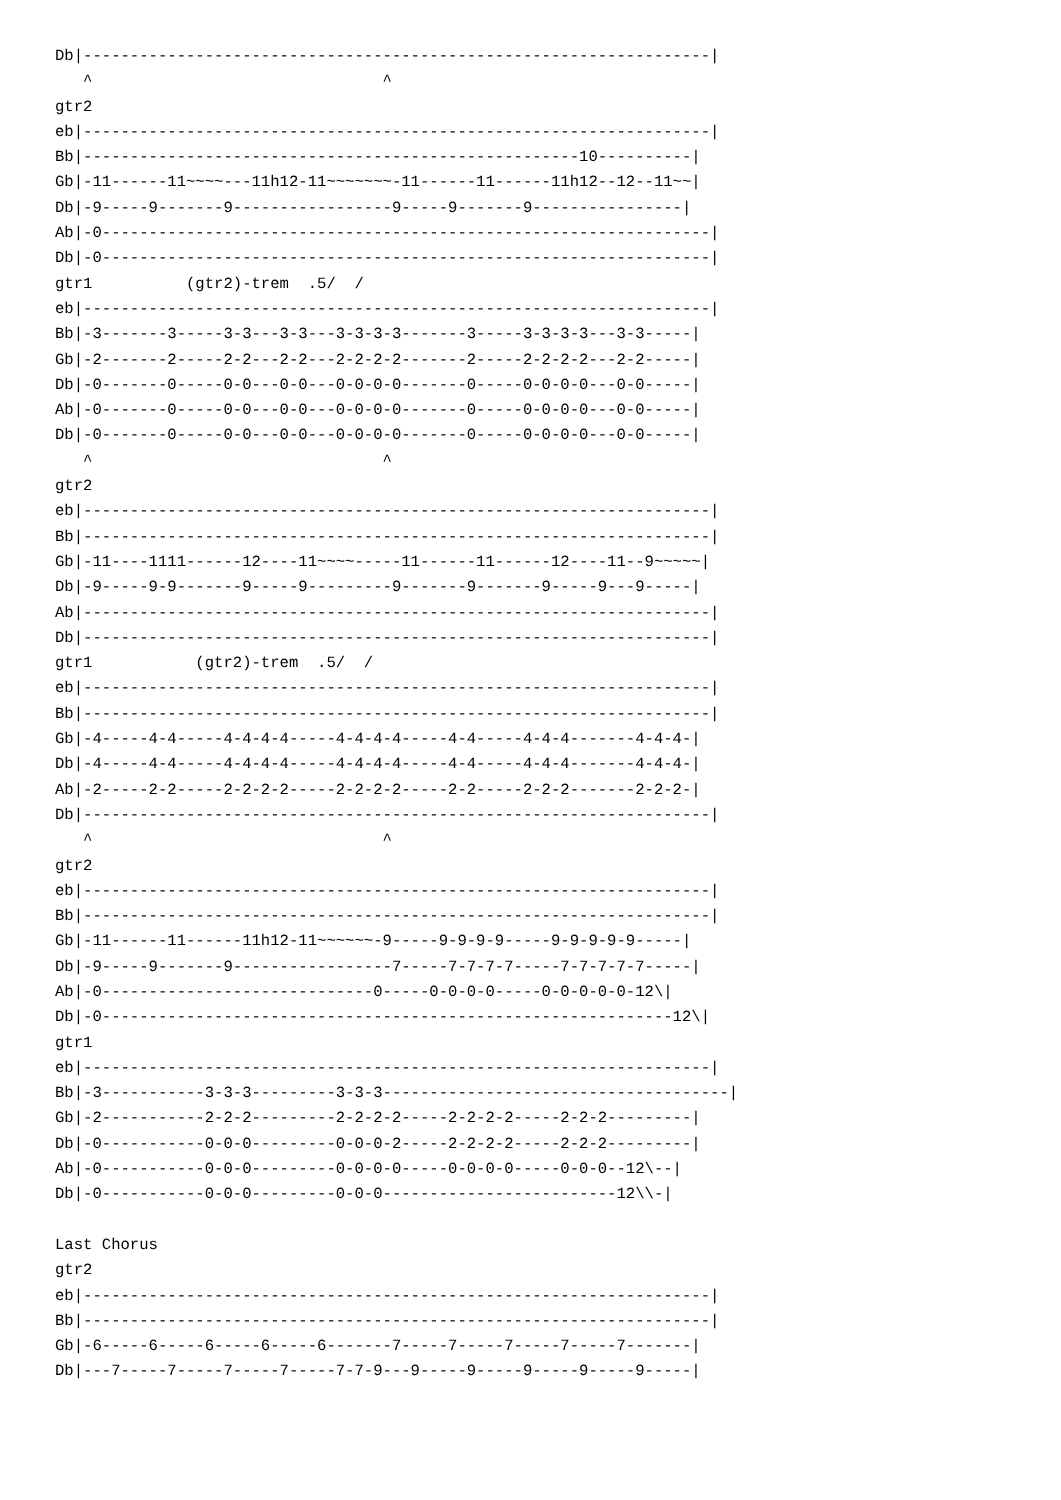Db|-------------------------------------------------------------------|
   ^                               ^
gtr2
eb|-------------------------------------------------------------------|
Bb|-----------------------------------------------------10----------|
Gb|-11------11~~~~---11h12-11~~~~~~~-11------11------11h12--12--11~~|
Db|-9-----9-------9-----------------9-----9-------9----------------|
Ab|-0-----------------------------------------------------------------|
Db|-0-----------------------------------------------------------------|
gtr1          (gtr2)-trem  .5/  /
eb|-------------------------------------------------------------------|
Bb|-3-------3-----3-3---3-3---3-3-3-3-------3-----3-3-3-3---3-3-----|
Gb|-2-------2-----2-2---2-2---2-2-2-2-------2-----2-2-2-2---2-2-----|
Db|-0-------0-----0-0---0-0---0-0-0-0-------0-----0-0-0-0---0-0-----|
Ab|-0-------0-----0-0---0-0---0-0-0-0-------0-----0-0-0-0---0-0-----|
Db|-0-------0-----0-0---0-0---0-0-0-0-------0-----0-0-0-0---0-0-----|
   ^                               ^
gtr2
eb|-------------------------------------------------------------------|
Bb|-------------------------------------------------------------------|
Gb|-11----1111------12----11~~~~-----11------11------12----11--9~~~~~|
Db|-9-----9-9-------9-----9---------9-------9-------9-----9---9-----|
Ab|-------------------------------------------------------------------|
Db|-------------------------------------------------------------------|
gtr1           (gtr2)-trem  .5/  /
eb|-------------------------------------------------------------------|
Bb|-------------------------------------------------------------------|
Gb|-4-----4-4-----4-4-4-4-----4-4-4-4-----4-4-----4-4-4-------4-4-4-|
Db|-4-----4-4-----4-4-4-4-----4-4-4-4-----4-4-----4-4-4-------4-4-4-|
Ab|-2-----2-2-----2-2-2-2-----2-2-2-2-----2-2-----2-2-2-------2-2-2-|
Db|-------------------------------------------------------------------|
   ^                               ^
gtr2
eb|-------------------------------------------------------------------|
Bb|-------------------------------------------------------------------|
Gb|-11------11------11h12-11~~~~~~-9-----9-9-9-9-----9-9-9-9-9-----|
Db|-9-----9-------9-----------------7-----7-7-7-7-----7-7-7-7-7-----|
Ab|-0-----------------------------0-----0-0-0-0-----0-0-0-0-0-12\|
Db|-0-------------------------------------------------------------12\|
gtr1
eb|-------------------------------------------------------------------|
Bb|-3-----------3-3-3---------3-3-3-------------------------------------|
Gb|-2-----------2-2-2---------2-2-2-2-----2-2-2-2-----2-2-2---------|
Db|-0-----------0-0-0---------0-0-0-2-----2-2-2-2-----2-2-2---------|
Ab|-0-----------0-0-0---------0-0-0-0-----0-0-0-0-----0-0-0--12\--|
Db|-0-----------0-0-0---------0-0-0-------------------------12\\-|

Last Chorus
gtr2
eb|-------------------------------------------------------------------|
Bb|-------------------------------------------------------------------|
Gb|-6-----6-----6-----6-----6-------7-----7-----7-----7-----7-------|
Db|---7-----7-----7-----7-----7-7-9---9-----9-----9-----9-----9-----|